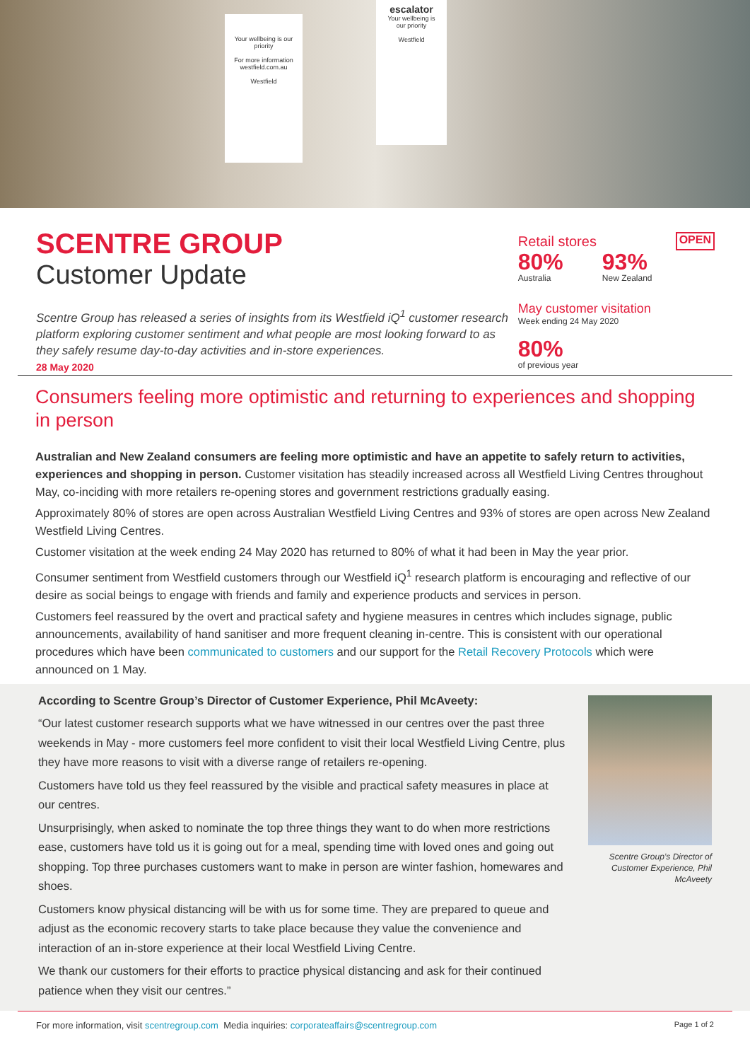Your wellbeing is our priority
For more information westfield.com.au
Westfield
escalator
Your wellbeing is our priority
Westfield
SCENTRE GROUP
Customer Update
Scentre Group has released a series of insights from its Westfield iQ<sup>1</sup> customer research platform exploring customer sentiment and what people are most looking forward to as they safely resume day-to-day activities and in-store experiences.
28 May 2020
Retail stores OPEN
80%
Australia
93%
New Zealand
May customer visitation
Week ending 24 May 2020
80%
of previous year
Consumers feeling more optimistic and returning to experiences and shopping in person
Australian and New Zealand consumers are feeling more optimistic and have an appetite to safely return to activities, experiences and shopping in person. Customer visitation has steadily increased across all Westfield Living Centres throughout May, co-inciding with more retailers re-opening stores and government restrictions gradually easing.
Approximately 80% of stores are open across Australian Westfield Living Centres and 93% of stores are open across New Zealand Westfield Living Centres.
Customer visitation at the week ending 24 May 2020 has returned to 80% of what it had been in May the year prior.
Consumer sentiment from Westfield customers through our Westfield iQ<sup>1</sup> research platform is encouraging and reflective of our desire as social beings to engage with friends and family and experience products and services in person.
Customers feel reassured by the overt and practical safety and hygiene measures in centres which includes signage, public announcements, availability of hand sanitiser and more frequent cleaning in-centre. This is consistent with our operational procedures which have been communicated to customers and our support for the Retail Recovery Protocols which were announced on 1 May.
According to Scentre Group’s Director of Customer Experience, Phil McAveety:
“Our latest customer research supports what we have witnessed in our centres over the past three weekends in May - more customers feel more confident to visit their local Westfield Living Centre, plus they have more reasons to visit with a diverse range of retailers re-opening.
Customers have told us they feel reassured by the visible and practical safety measures in place at our centres.
Unsurprisingly, when asked to nominate the top three things they want to do when more restrictions ease, customers have told us it is going out for a meal, spending time with loved ones and going out shopping. Top three purchases customers want to make in person are winter fashion, homewares and shoes.
Customers know physical distancing will be with us for some time. They are prepared to queue and adjust as the economic recovery starts to take place because they value the convenience and interaction of an in-store experience at their local Westfield Living Centre.
We thank our customers for their efforts to practice physical distancing and ask for their continued patience when they visit our centres.”
Scentre Group’s Director of Customer Experience, Phil McAveety
For more information, visit scentregroup.com Media inquiries: corporateaffairs@scentregroup.com Page 1 of 2